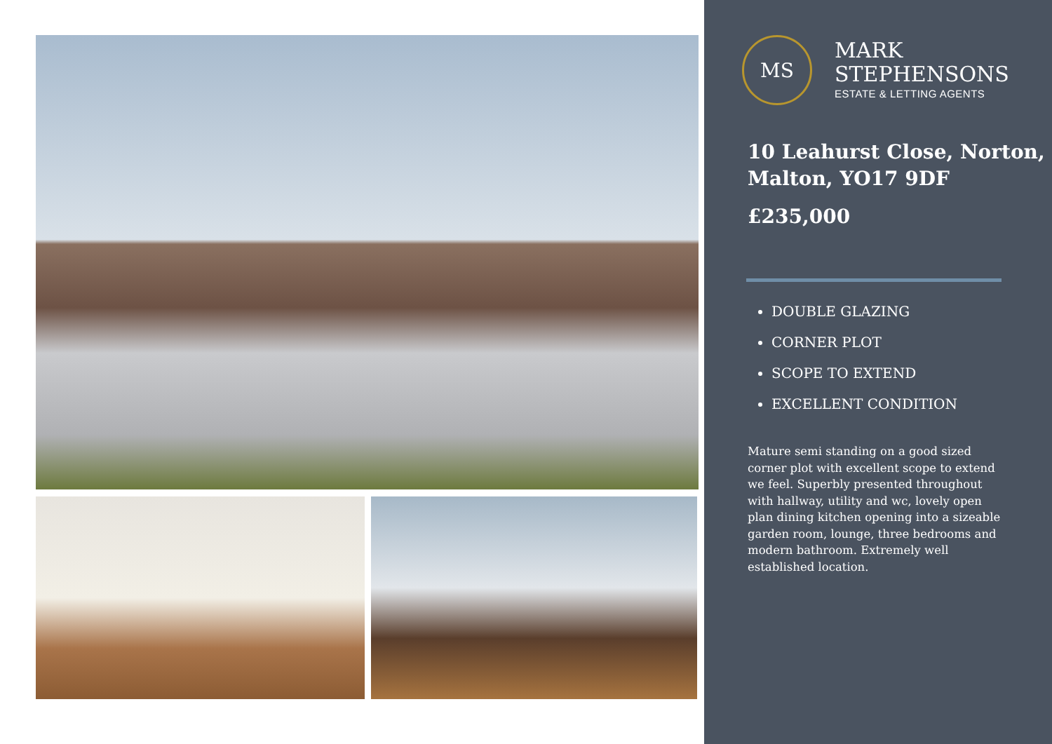MS
MARK
STEPHENSONS
ESTATE & LETTING AGENTS
10 Leahurst Close, Norton, Malton, YO17 9DF
£235,000
DOUBLE GLAZING
CORNER PLOT
SCOPE TO EXTEND
EXCELLENT CONDITION
Mature semi standing on a good sized corner plot with excellent scope to extend we feel. Superbly presented throughout with hallway, utility and wc, lovely open plan dining kitchen opening into a sizeable garden room, lounge, three bedrooms and modern bathroom. Extremely well established location.